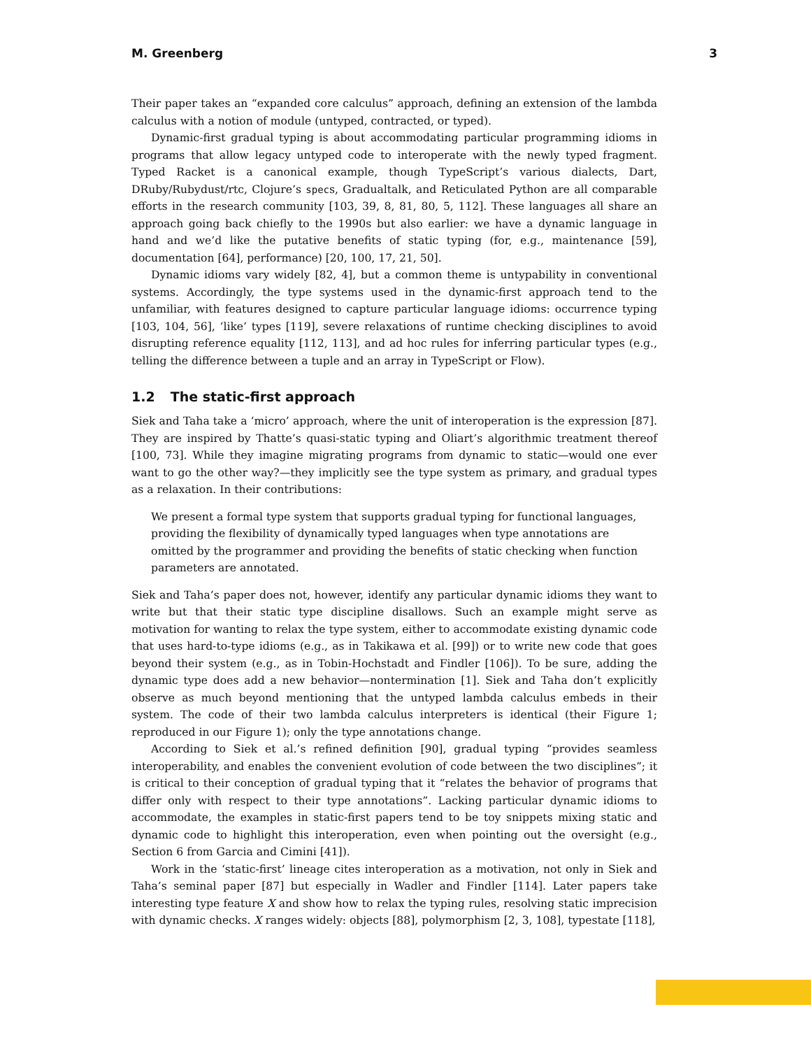M. Greenberg 3
Their paper takes an “expanded core calculus” approach, defining an extension of the lambda calculus with a notion of module (untyped, contracted, or typed).
Dynamic-first gradual typing is about accommodating particular programming idioms in programs that allow legacy untyped code to interoperate with the newly typed fragment. Typed Racket is a canonical example, though TypeScript’s various dialects, Dart, DRuby/Rubydust/rtc, Clojure’s specs, Gradualtalk, and Reticulated Python are all comparable efforts in the research community [103, 39, 8, 81, 80, 5, 112]. These languages all share an approach going back chiefly to the 1990s but also earlier: we have a dynamic language in hand and we’d like the putative benefits of static typing (for, e.g., maintenance [59], documentation [64], performance) [20, 100, 17, 21, 50].
Dynamic idioms vary widely [82, 4], but a common theme is untypability in conventional systems. Accordingly, the type systems used in the dynamic-first approach tend to the unfamiliar, with features designed to capture particular language idioms: occurrence typing [103, 104, 56], ‘like’ types [119], severe relaxations of runtime checking disciplines to avoid disrupting reference equality [112, 113], and ad hoc rules for inferring particular types (e.g., telling the difference between a tuple and an array in TypeScript or Flow).
1.2 The static-first approach
Siek and Taha take a ‘micro’ approach, where the unit of interoperation is the expression [87]. They are inspired by Thatte’s quasi-static typing and Oliart’s algorithmic treatment thereof [100, 73]. While they imagine migrating programs from dynamic to static—would one ever want to go the other way?—they implicitly see the type system as primary, and gradual types as a relaxation. In their contributions:
We present a formal type system that supports gradual typing for functional languages, providing the flexibility of dynamically typed languages when type annotations are omitted by the programmer and providing the benefits of static checking when function parameters are annotated.
Siek and Taha’s paper does not, however, identify any particular dynamic idioms they want to write but that their static type discipline disallows. Such an example might serve as motivation for wanting to relax the type system, either to accommodate existing dynamic code that uses hard-to-type idioms (e.g., as in Takikawa et al. [99]) or to write new code that goes beyond their system (e.g., as in Tobin-Hochstadt and Findler [106]). To be sure, adding the dynamic type does add a new behavior—nontermination [1]. Siek and Taha don’t explicitly observe as much beyond mentioning that the untyped lambda calculus embeds in their system. The code of their two lambda calculus interpreters is identical (their Figure 1; reproduced in our Figure 1); only the type annotations change.
According to Siek et al.’s refined definition [90], gradual typing “provides seamless interoperability, and enables the convenient evolution of code between the two disciplines”; it is critical to their conception of gradual typing that it “relates the behavior of programs that differ only with respect to their type annotations”. Lacking particular dynamic idioms to accommodate, the examples in static-first papers tend to be toy snippets mixing static and dynamic code to highlight this interoperation, even when pointing out the oversight (e.g., Section 6 from Garcia and Cimini [41]).
Work in the ‘static-first’ lineage cites interoperation as a motivation, not only in Siek and Taha’s seminal paper [87] but especially in Wadler and Findler [114]. Later papers take interesting type feature X and show how to relax the typing rules, resolving static imprecision with dynamic checks. X ranges widely: objects [88], polymorphism [2, 3, 108], typestate [118],